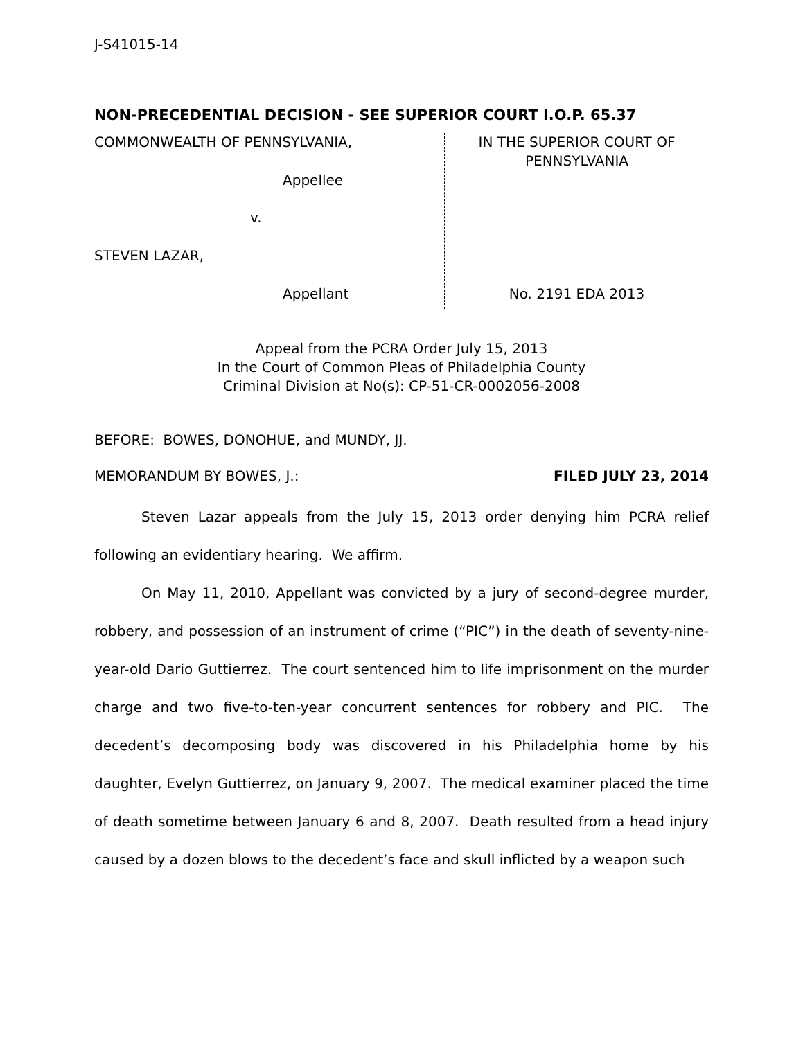J-S41015-14
NON-PRECEDENTIAL DECISION - SEE SUPERIOR COURT I.O.P. 65.37
COMMONWEALTH OF PENNSYLVANIA,
Appellee
v.
STEVEN LAZAR,
Appellant
IN THE SUPERIOR COURT OF
PENNSYLVANIA
No. 2191 EDA 2013
Appeal from the PCRA Order July 15, 2013
In the Court of Common Pleas of Philadelphia County
Criminal Division at No(s): CP-51-CR-0002056-2008
BEFORE: BOWES, DONOHUE, and MUNDY, JJ.
MEMORANDUM BY BOWES, J.: FILED JULY 23, 2014
Steven Lazar appeals from the July 15, 2013 order denying him PCRA relief following an evidentiary hearing. We affirm.
On May 11, 2010, Appellant was convicted by a jury of second-degree murder, robbery, and possession of an instrument of crime (“PIC”) in the death of seventy-nine-year-old Dario Guttierrez. The court sentenced him to life imprisonment on the murder charge and two five-to-ten-year concurrent sentences for robbery and PIC. The decedent’s decomposing body was discovered in his Philadelphia home by his daughter, Evelyn Guttierrez, on January 9, 2007. The medical examiner placed the time of death sometime between January 6 and 8, 2007. Death resulted from a head injury caused by a dozen blows to the decedent’s face and skull inflicted by a weapon such